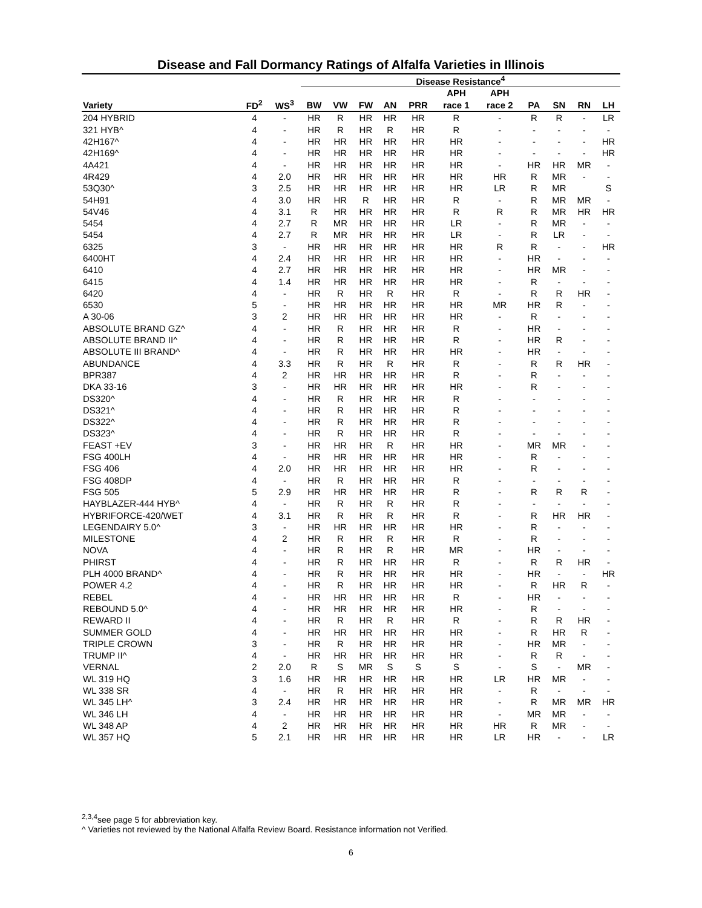Disease and Fall Dormancy Ratings of Alfalfa Varieties in Illinois
| | | | Disease Resistance<sup>4</sup> | | | | | | | | | | |
| --- | --- | --- | --- | --- | --- | --- | --- | --- | --- | --- | --- | --- | --- |
| | | | | | | | | APH | APH | | | | |
| Variety | FD<sup>2</sup> | WS<sup>3</sup> | BW | VW | FW | AN | PRR | race 1 | race 2 | PA | SN | RN | LH |
| 204 HYBRID | 4 | - | HR | R | HR | HR | HR | R | - | R | R | - | LR |
| 321 HYB^ | 4 | - | HR | R | HR | R | HR | R | - | - | - | - | - |
| 42H167^ | 4 | - | HR | HR | HR | HR | HR | HR | - | - | - | - | HR |
| 42H169^ | 4 | - | HR | HR | HR | HR | HR | HR | - | - | - | - | HR |
| 4A421 | 4 | - | HR | HR | HR | HR | HR | HR | - | HR | HR | MR | - |
| 4R429 | 4 | 2.0 | HR | HR | HR | HR | HR | HR | HR | R | MR | - | - |
| 53Q30^ | 3 | 2.5 | HR | HR | HR | HR | HR | HR | LR | R | MR | | S |
| 54H91 | 4 | 3.0 | HR | HR | R | HR | HR | R | - | R | MR | MR | - |
| 54V46 | 4 | 3.1 | R | HR | HR | HR | HR | R | R | R | MR | HR | HR |
| 5454 | 4 | 2.7 | R | MR | HR | HR | HR | LR | - | R | MR | - | - |
| 5454 | 4 | 2.7 | R | MR | HR | HR | HR | LR | - | R | LR | - | - |
| 6325 | 3 | - | HR | HR | HR | HR | HR | HR | R | R | - | - | HR |
| 6400HT | 4 | 2.4 | HR | HR | HR | HR | HR | HR | - | HR | - | - | - |
| 6410 | 4 | 2.7 | HR | HR | HR | HR | HR | HR | - | HR | MR | - | - |
| 6415 | 4 | 1.4 | HR | HR | HR | HR | HR | HR | - | R | - | - | - |
| 6420 | 4 | - | HR | R | HR | R | HR | R | - | R | R | HR | - |
| 6530 | 5 | - | HR | HR | HR | HR | HR | HR | MR | HR | R | - | - |
| A 30-06 | 3 | 2 | HR | HR | HR | HR | HR | HR | - | R | - | - | - |
| ABSOLUTE BRAND GZ^ | 4 | - | HR | R | HR | HR | HR | R | - | HR | - | - | - |
| ABSOLUTE BRAND II^ | 4 | - | HR | R | HR | HR | HR | R | - | HR | R | - | - |
| ABSOLUTE III BRAND^ | 4 | - | HR | R | HR | HR | HR | HR | - | HR | - | - | - |
| ABUNDANCE | 4 | 3.3 | HR | R | HR | R | HR | R | - | R | R | HR | - |
| BPR387 | 4 | 2 | HR | HR | HR | HR | HR | R | - | R | - | - | - |
| DKA 33-16 | 3 | - | HR | HR | HR | HR | HR | HR | - | R | - | - | - |
| DS320^ | 4 | - | HR | R | HR | HR | HR | R | - | - | - | - | - |
| DS321^ | 4 | - | HR | R | HR | HR | HR | R | - | - | - | - | - |
| DS322^ | 4 | - | HR | R | HR | HR | HR | R | - | - | - | - | - |
| DS323^ | 4 | - | HR | R | HR | HR | HR | R | - | - | - | - | - |
| FEAST +EV | 3 | - | HR | HR | HR | R | HR | HR | - | MR | MR | - | - |
| FSG 400LH | 4 | - | HR | HR | HR | HR | HR | HR | - | R | - | - | - |
| FSG 406 | 4 | 2.0 | HR | HR | HR | HR | HR | HR | - | R | - | - | - |
| FSG 408DP | 4 | - | HR | R | HR | HR | HR | R | - | - | - | - | - |
| FSG 505 | 5 | 2.9 | HR | HR | HR | HR | HR | R | - | R | R | R | - |
| HAYBLAZER-444 HYB^ | 4 | - | HR | R | HR | R | HR | R | - | - | - | - | - |
| HYBRIFORCE-420/WET | 4 | 3.1 | HR | R | HR | R | HR | R | - | R | HR | HR | - |
| LEGENDAIRY 5.0^ | 3 | - | HR | HR | HR | HR | HR | HR | - | R | - | - | - |
| MILESTONE | 4 | 2 | HR | R | HR | R | HR | R | - | R | - | - | - |
| NOVA | 4 | - | HR | R | HR | R | HR | MR | - | HR | - | - | - |
| PHIRST | 4 | - | HR | R | HR | HR | HR | R | - | R | R | HR | - |
| PLH 4000 BRAND^ | 4 | - | HR | R | HR | HR | HR | HR | - | HR | - | - | HR |
| POWER 4.2 | 4 | - | HR | R | HR | HR | HR | HR | - | R | HR | R | - |
| REBEL | 4 | - | HR | HR | HR | HR | HR | R | - | HR | - | - | - |
| REBOUND 5.0^ | 4 | - | HR | HR | HR | HR | HR | HR | - | R | - | - | - |
| REWARD II | 4 | - | HR | R | HR | R | HR | R | - | R | R | HR | - |
| SUMMER GOLD | 4 | - | HR | HR | HR | HR | HR | HR | - | R | HR | R | - |
| TRIPLE CROWN | 3 | - | HR | R | HR | HR | HR | HR | - | HR | MR | - | - |
| TRUMP II^ | 4 | - | HR | HR | HR | HR | HR | HR | - | R | R | - | - |
| VERNAL | 2 | 2.0 | R | S | MR | S | S | S | - | S | - | MR | - |
| WL 319 HQ | 3 | 1.6 | HR | HR | HR | HR | HR | HR | LR | HR | MR | - | - |
| WL 338 SR | 4 | - | HR | R | HR | HR | HR | HR | - | R | - | - | - |
| WL 345 LH^ | 3 | 2.4 | HR | HR | HR | HR | HR | HR | - | R | MR | MR | HR |
| WL 346 LH | 4 | - | HR | HR | HR | HR | HR | HR | - | MR | MR | - | - |
| WL 348 AP | 4 | 2 | HR | HR | HR | HR | HR | HR | HR | R | MR | - | - |
| WL 357 HQ | 5 | 2.1 | HR | HR | HR | HR | HR | HR | LR | HR | - | - | LR |
<sup>2,3,4</sup>see page 5 for abbreviation key.
^ Varieties not reviewed by the National Alfalfa Review Board. Resistance information not Verified.
6